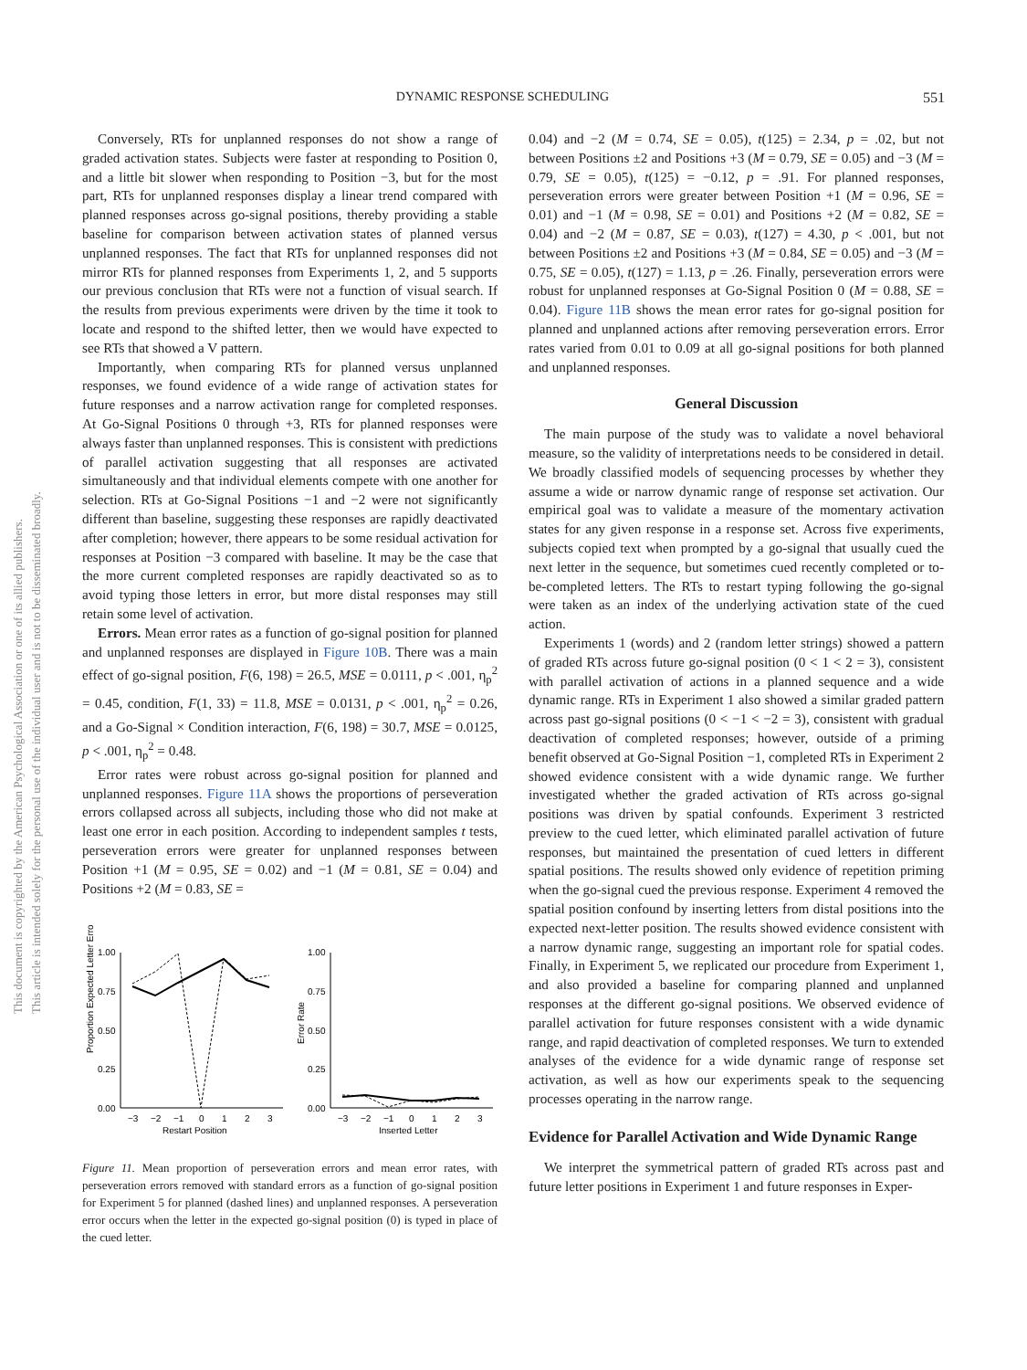DYNAMIC RESPONSE SCHEDULING 551
This document is copyrighted by the American Psychological Association or one of its allied publishers.
This article is intended solely for the personal use of the individual user and is not to be disseminated broadly.
Conversely, RTs for unplanned responses do not show a range of graded activation states. Subjects were faster at responding to Position 0, and a little bit slower when responding to Position −3, but for the most part, RTs for unplanned responses display a linear trend compared with planned responses across go-signal positions, thereby providing a stable baseline for comparison between activation states of planned versus unplanned responses. The fact that RTs for unplanned responses did not mirror RTs for planned responses from Experiments 1, 2, and 5 supports our previous conclusion that RTs were not a function of visual search. If the results from previous experiments were driven by the time it took to locate and respond to the shifted letter, then we would have expected to see RTs that showed a V pattern.
Importantly, when comparing RTs for planned versus unplanned responses, we found evidence of a wide range of activation states for future responses and a narrow activation range for completed responses. At Go-Signal Positions 0 through +3, RTs for planned responses were always faster than unplanned responses. This is consistent with predictions of parallel activation suggesting that all responses are activated simultaneously and that individual elements compete with one another for selection. RTs at Go-Signal Positions −1 and −2 were not significantly different than baseline, suggesting these responses are rapidly deactivated after completion; however, there appears to be some residual activation for responses at Position −3 compared with baseline. It may be the case that the more current completed responses are rapidly deactivated so as to avoid typing those letters in error, but more distal responses may still retain some level of activation.
Errors. Mean error rates as a function of go-signal position for planned and unplanned responses are displayed in Figure 10B. There was a main effect of go-signal position, F(6, 198) = 26.5, MSE = 0.0111, p < .001, η<sub>p</sub><sup>2</sup> = 0.45, condition, F(1, 33) = 11.8, MSE = 0.0131, p < .001, η<sub>p</sub><sup>2</sup> = 0.26, and a Go-Signal × Condition interaction, F(6, 198) = 30.7, MSE = 0.0125, p < .001, η<sub>p</sub><sup>2</sup> = 0.48.
Error rates were robust across go-signal position for planned and unplanned responses. Figure 11A shows the proportions of perseveration errors collapsed across all subjects, including those who did not make at least one error in each position. According to independent samples t tests, perseveration errors were greater for unplanned responses between Position +1 (M = 0.95, SE = 0.02) and −1 (M = 0.81, SE = 0.04) and Positions +2 (M = 0.83, SE =
Proportion Expected Letter Error
1.00
0.75
0.50
0.25
0.00
−3
−2
−1
0
1
2
3
Restart Position
Error Rate
1.00
0.75
0.50
0.25
0.00
−3
−2
−1
0
1
2
3
Inserted Letter
Figure 11. Mean proportion of perseveration errors and mean error rates, with perseveration errors removed with standard errors as a function of go-signal position for Experiment 5 for planned (dashed lines) and unplanned responses. A perseveration error occurs when the letter in the expected go-signal position (0) is typed in place of the cued letter.
0.04) and −2 (M = 0.74, SE = 0.05), t(125) = 2.34, p = .02, but not between Positions ±2 and Positions +3 (M = 0.79, SE = 0.05) and −3 (M = 0.79, SE = 0.05), t(125) = −0.12, p = .91. For planned responses, perseveration errors were greater between Position +1 (M = 0.96, SE = 0.01) and −1 (M = 0.98, SE = 0.01) and Positions +2 (M = 0.82, SE = 0.04) and −2 (M = 0.87, SE = 0.03), t(127) = 4.30, p < .001, but not between Positions ±2 and Positions +3 (M = 0.84, SE = 0.05) and −3 (M = 0.75, SE = 0.05), t(127) = 1.13, p = .26. Finally, perseveration errors were robust for unplanned responses at Go-Signal Position 0 (M = 0.88, SE = 0.04). Figure 11B shows the mean error rates for go-signal position for planned and unplanned actions after removing perseveration errors. Error rates varied from 0.01 to 0.09 at all go-signal positions for both planned and unplanned responses.
General Discussion
The main purpose of the study was to validate a novel behavioral measure, so the validity of interpretations needs to be considered in detail. We broadly classified models of sequencing processes by whether they assume a wide or narrow dynamic range of response set activation. Our empirical goal was to validate a measure of the momentary activation states for any given response in a response set. Across five experiments, subjects copied text when prompted by a go-signal that usually cued the next letter in the sequence, but sometimes cued recently completed or to-be-completed letters. The RTs to restart typing following the go-signal were taken as an index of the underlying activation state of the cued action.
Experiments 1 (words) and 2 (random letter strings) showed a pattern of graded RTs across future go-signal position (0 < 1 < 2 = 3), consistent with parallel activation of actions in a planned sequence and a wide dynamic range. RTs in Experiment 1 also showed a similar graded pattern across past go-signal positions (0 < −1 < −2 = 3), consistent with gradual deactivation of completed responses; however, outside of a priming benefit observed at Go-Signal Position −1, completed RTs in Experiment 2 showed evidence consistent with a wide dynamic range. We further investigated whether the graded activation of RTs across go-signal positions was driven by spatial confounds. Experiment 3 restricted preview to the cued letter, which eliminated parallel activation of future responses, but maintained the presentation of cued letters in different spatial positions. The results showed only evidence of repetition priming when the go-signal cued the previous response. Experiment 4 removed the spatial position confound by inserting letters from distal positions into the expected next-letter position. The results showed evidence consistent with a narrow dynamic range, suggesting an important role for spatial codes. Finally, in Experiment 5, we replicated our procedure from Experiment 1, and also provided a baseline for comparing planned and unplanned responses at the different go-signal positions. We observed evidence of parallel activation for future responses consistent with a wide dynamic range, and rapid deactivation of completed responses. We turn to extended analyses of the evidence for a wide dynamic range of response set activation, as well as how our experiments speak to the sequencing processes operating in the narrow range.
Evidence for Parallel Activation and Wide Dynamic Range
We interpret the symmetrical pattern of graded RTs across past and future letter positions in Experiment 1 and future responses in Exper-